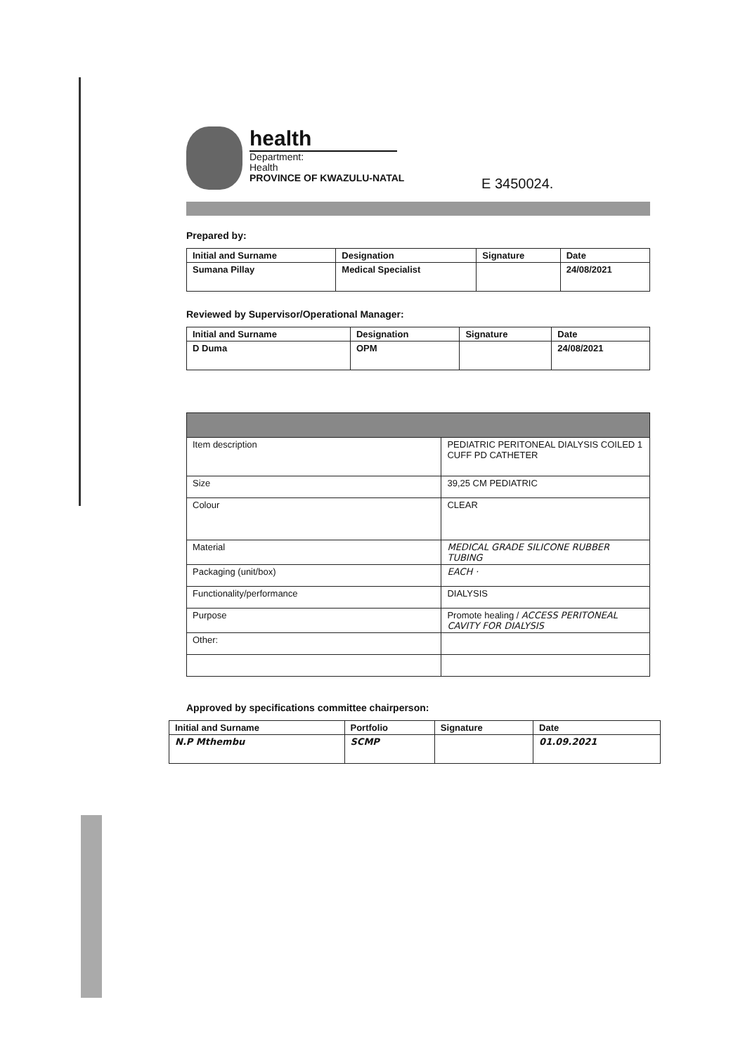health
Department:
Health
PROVINCE OF KWAZULU-NATAL
E 3450024.
Prepared by:
| Initial and Surname | Designation | Signature | Date |
| --- | --- | --- | --- |
| Sumana Pillay | Medical Specialist | | 24/08/2021 |
Reviewed by Supervisor/Operational Manager:
| Initial and Surname | Designation | Signature | Date |
| --- | --- | --- | --- |
| D Duma | OPM | | 24/08/2021 |
| Item description | PEDIATRIC PERITONEAL DIALYSIS COILED 1 CUFF PD CATHETER |
| Size | 39,25 CM PEDIATRIC |
| Colour | CLEAR |
| Material | MEDICAL GRADE SILICONE RUBBER TUBING |
| Packaging (unit/box) | EACH · |
| Functionality/performance | DIALYSIS |
| Purpose | Promote healing / ACCESS PERITONEAL CAVITY FOR DIALYSIS |
| Other: | |
Approved by specifications committee chairperson:
| Initial and Surname | Portfolio | Signature | Date |
| --- | --- | --- | --- |
| N.P Mthembu | SCMP | | 01.09.2021 |